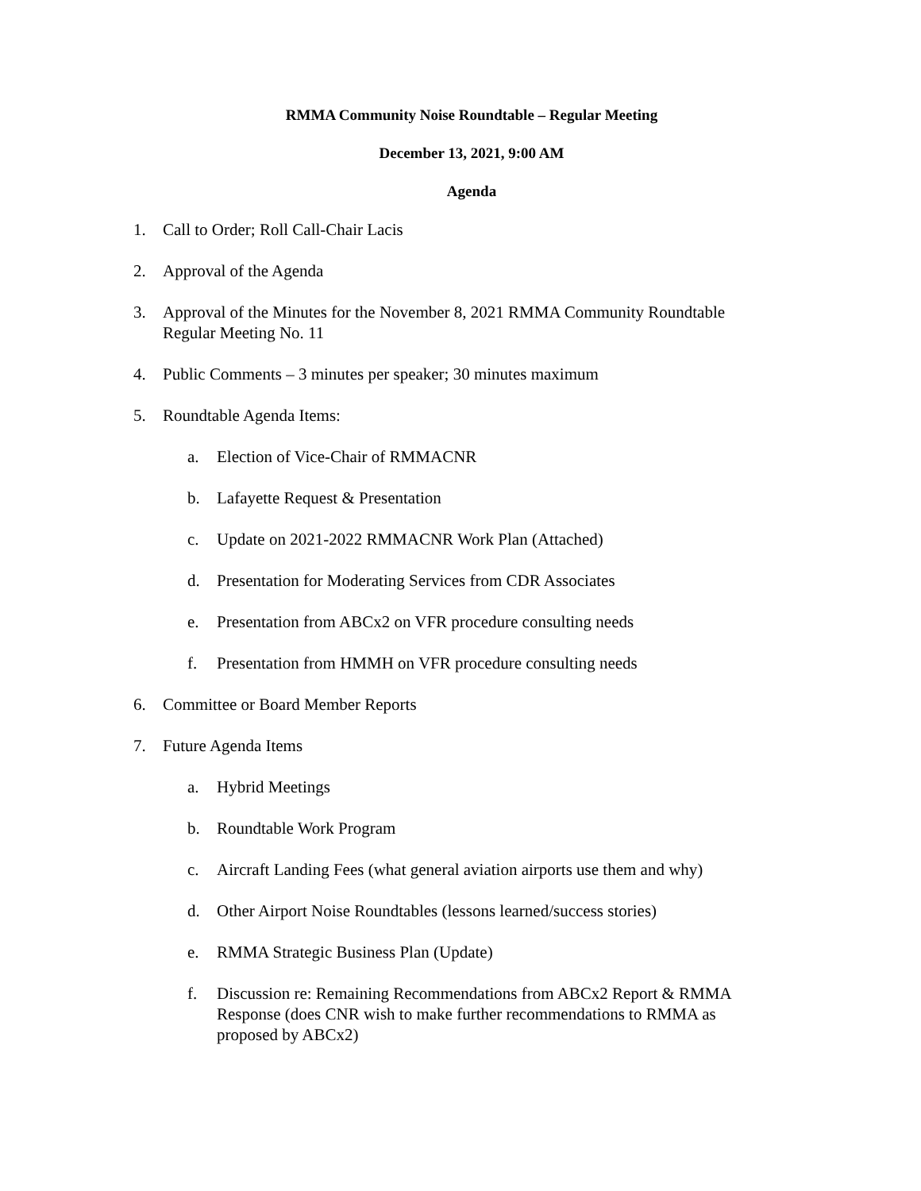RMMA Community Noise Roundtable – Regular Meeting
December 13, 2021, 9:00 AM
Agenda
1. Call to Order; Roll Call-Chair Lacis
2. Approval of the Agenda
3. Approval of the Minutes for the November 8, 2021 RMMA Community Roundtable Regular Meeting No. 11
4. Public Comments – 3 minutes per speaker; 30 minutes maximum
5. Roundtable Agenda Items:
a. Election of Vice-Chair of RMMACNR
b. Lafayette Request & Presentation
c. Update on 2021-2022 RMMACNR Work Plan (Attached)
d. Presentation for Moderating Services from CDR Associates
e. Presentation from ABCx2 on VFR procedure consulting needs
f. Presentation from HMMH on VFR procedure consulting needs
6. Committee or Board Member Reports
7. Future Agenda Items
a. Hybrid Meetings
b. Roundtable Work Program
c. Aircraft Landing Fees (what general aviation airports use them and why)
d. Other Airport Noise Roundtables (lessons learned/success stories)
e. RMMA Strategic Business Plan (Update)
f. Discussion re: Remaining Recommendations from ABCx2 Report & RMMA Response (does CNR wish to make further recommendations to RMMA as proposed by ABCx2)